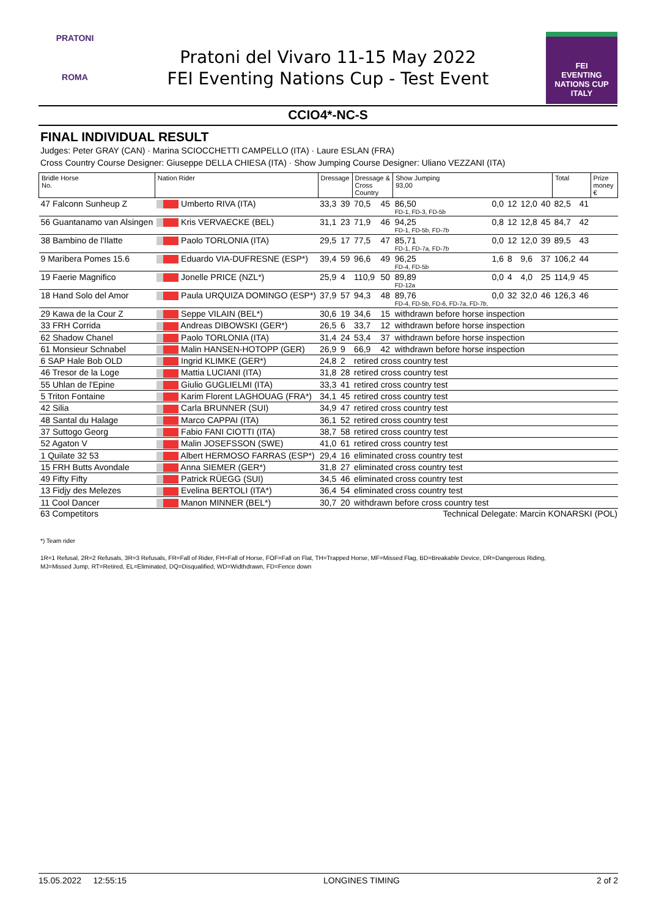PRATONI
ROMA
Pratoni del Vivaro 11-15 May 2022
FEI Eventing Nations Cup - Test Event
FEI
EVENTING
NATIONS CUP
ITALY
CCIO4*-NC-S
FINAL INDIVIDUAL RESULT
Judges: Peter GRAY (CAN) · Marina SCIOCCHETTI CAMPELLO (ITA) · Laure ESLAN (FRA)
Cross Country Course Designer: Giuseppe DELLA CHIESA (ITA) · Show Jumping Course Designer: Uliano VEZZANI (ITA)
| Bridle Horse No. | Nation Rider | Dressage | | Dressage & Cross Country | | Show Jumping 93,00 | | | | | Total | | Prize money € |
| --- | --- | --- | --- | --- | --- | --- | --- | --- | --- | --- | --- | --- | --- |
| 47 Falconn Sunheup Z | Umberto RIVA (ITA) | 33,3 | 39 | 70,5 | 45 | 86,50 FD-1, FD-3, FD-5b | 0,0 | 12 | 12,0 | 40 | 82,5 | 41 | |
| 56 Guantanamo van Alsingen | Kris VERVAECKE (BEL) | 31,1 | 23 | 71,9 | 46 | 94,25 FD-1, FD-5b, FD-7b | 0,8 | 12 | 12,8 | 45 | 84,7 | 42 | |
| 38 Bambino de l'Ilatte | Paolo TORLONIA (ITA) | 29,5 | 17 | 77,5 | 47 | 85,71 FD-1, FD-7a, FD-7b | 0,0 | 12 | 12,0 | 39 | 89,5 | 43 | |
| 9 Maribera Pomes 15.6 | Eduardo VIA-DUFRESNE (ESP*) | 39,4 | 59 | 96,6 | 49 | 96,25 FD-4, FD-5b | 1,6 | 8 | 9,6 | 37 | 106,2 | 44 | |
| 19 Faerie Magnifico | Jonelle PRICE (NZL*) | 25,9 | 4 | 110,9 | 50 | 89,89 FD-12a | 0,0 | 4 | 4,0 | 25 | 114,9 | 45 | |
| 18 Hand Solo del Amor | Paula URQUIZA DOMINGO (ESP*) | 37,9 | 57 | 94,3 | 48 | 89,76 FD-4, FD-5b, FD-6, FD-7a, FD-7b, | 0,0 | 32 | 32,0 | 46 | 126,3 | 46 | |
| 29 Kawa de la Cour Z | Seppe VILAIN (BEL*) | 30,6 | 19 | 34,6 | 15 | withdrawn before horse inspection | | | | | | | |
| 33 FRH Corrida | Andreas DIBOWSKI (GER*) | 26,5 | 6 | 33,7 | 12 | withdrawn before horse inspection | | | | | | | |
| 62 Shadow Chanel | Paolo TORLONIA (ITA) | 31,4 | 24 | 53,4 | 37 | withdrawn before horse inspection | | | | | | | |
| 61 Monsieur Schnabel | Malin HANSEN-HOTOPP (GER) | 26,9 | 9 | 66,9 | 42 | withdrawn before horse inspection | | | | | | | |
| 6 SAP Hale Bob OLD | Ingrid KLIMKE (GER*) | 24,8 | 2 | retired cross country test | | | | | | | | | |
| 46 Tresor de la Loge | Mattia LUCIANI (ITA) | 31,8 | 28 | retired cross country test | | | | | | | | | |
| 55 Uhlan de l'Epine | Giulio GUGLIELMI (ITA) | 33,3 | 41 | retired cross country test | | | | | | | | | |
| 5 Triton Fontaine | Karim Florent LAGHOUAG (FRA*) | 34,1 | 45 | retired cross country test | | | | | | | | | |
| 42 Silia | Carla BRUNNER (SUI) | 34,9 | 47 | retired cross country test | | | | | | | | | |
| 48 Santal du Halage | Marco CAPPAI (ITA) | 36,1 | 52 | retired cross country test | | | | | | | | | |
| 37 Suttogo Georg | Fabio FANI CIOTTI (ITA) | 38,7 | 58 | retired cross country test | | | | | | | | | |
| 52 Agaton V | Malin JOSEFSSON (SWE) | 41,0 | 61 | retired cross country test | | | | | | | | | |
| 1 Quilate 32 53 | Albert HERMOSO FARRAS (ESP*) | 29,4 | 16 | eliminated cross country test | | | | | | | | | |
| 15 FRH Butts Avondale | Anna SIEMER (GER*) | 31,8 | 27 | eliminated cross country test | | | | | | | | | |
| 49 Fifty Fifty | Patrick RÜEGG (SUI) | 34,5 | 46 | eliminated cross country test | | | | | | | | | |
| 13 Fidjy des Melezes | Evelina BERTOLI (ITA*) | 36,4 | 54 | eliminated cross country test | | | | | | | | | |
| 11 Cool Dancer | Manon MINNER (BEL*) | 30,7 | 20 | withdrawn before cross country test | | | | | | | | | |
63 Competitors Technical Delegate: Marcin KONARSKI (POL)
*) Team rider
1R=1 Refusal, 2R=2 Refusals, 3R=3 Refusals, FR=Fall of Rider, FH=Fall of Horse, FOF=Fall on Flat, TH=Trapped Horse, MF=Missed Flag, BD=Breakable Device, DR=Dangerous Riding,
MJ=Missed Jump, RT=Retired, EL=Eliminated, DQ=Disqualified, WD=Widthdrawn, FD=Fence down
15.05.2022 12:55:15 LONGINES TIMING 2 of 2